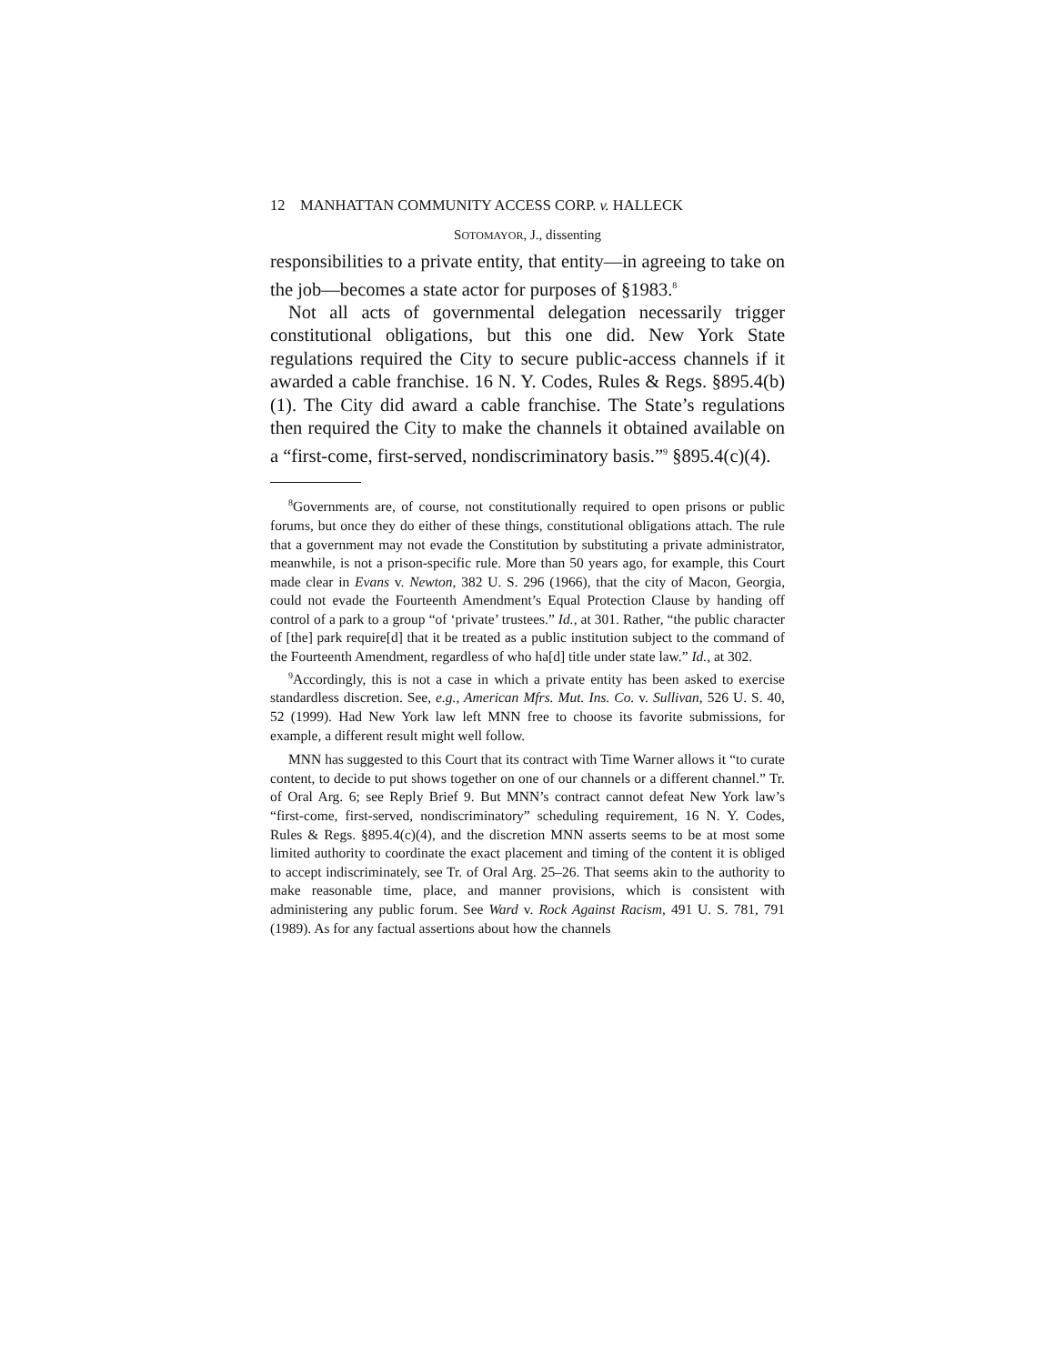12 MANHATTAN COMMUNITY ACCESS CORP. v. HALLECK
SOTOMAYOR, J., dissenting
responsibilities to a private entity, that entity—in agreeing to take on the job—becomes a state actor for purposes of §1983.<sup>8</sup>
Not all acts of governmental delegation necessarily trigger constitutional obligations, but this one did. New York State regulations required the City to secure public-access channels if it awarded a cable franchise. 16 N. Y. Codes, Rules & Regs. §895.4(b)(1). The City did award a cable franchise. The State’s regulations then required the City to make the channels it obtained available on a “first-come, first-served, nondiscriminatory basis.”<sup>9</sup> §895.4(c)(4).
<sup>8</sup> Governments are, of course, not constitutionally required to open prisons or public forums, but once they do either of these things, constitutional obligations attach. The rule that a government may not evade the Constitution by substituting a private administrator, meanwhile, is not a prison-specific rule. More than 50 years ago, for example, this Court made clear in Evans v. Newton, 382 U. S. 296 (1966), that the city of Macon, Georgia, could not evade the Fourteenth Amendment’s Equal Protection Clause by handing off control of a park to a group “of ‘private’ trustees.” Id., at 301. Rather, “the public character of [the] park require[d] that it be treated as a public institution subject to the command of the Fourteenth Amendment, regardless of who ha[d] title under state law.” Id., at 302.
<sup>9</sup> Accordingly, this is not a case in which a private entity has been asked to exercise standardless discretion. See, e.g., American Mfrs. Mut. Ins. Co. v. Sullivan, 526 U. S. 40, 52 (1999). Had New York law left MNN free to choose its favorite submissions, for example, a different result might well follow.
MNN has suggested to this Court that its contract with Time Warner allows it “to curate content, to decide to put shows together on one of our channels or a different channel.” Tr. of Oral Arg. 6; see Reply Brief 9. But MNN’s contract cannot defeat New York law’s “first-come, first-served, nondiscriminatory” scheduling requirement, 16 N. Y. Codes, Rules & Regs. §895.4(c)(4), and the discretion MNN asserts seems to be at most some limited authority to coordinate the exact placement and timing of the content it is obliged to accept indiscriminately, see Tr. of Oral Arg. 25–26. That seems akin to the authority to make reasonable time, place, and manner provisions, which is consistent with administering any public forum. See Ward v. Rock Against Racism, 491 U. S. 781, 791 (1989). As for any factual assertions about how the channels